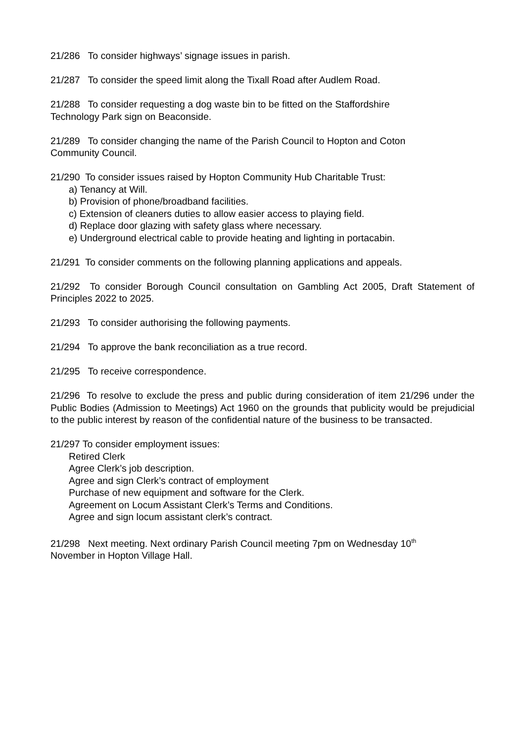21/286 To consider highways’ signage issues in parish.
21/287 To consider the speed limit along the Tixall Road after Audlem Road.
21/288 To consider requesting a dog waste bin to be fitted on the Staffordshire
Technology Park sign on Beaconside.
21/289 To consider changing the name of the Parish Council to Hopton and Coton
Community Council.
21/290 To consider issues raised by Hopton Community Hub Charitable Trust:
a) Tenancy at Will.
b) Provision of phone/broadband facilities.
c) Extension of cleaners duties to allow easier access to playing field.
d) Replace door glazing with safety glass where necessary.
e) Underground electrical cable to provide heating and lighting in portacabin.
21/291 To consider comments on the following planning applications and appeals.
21/292 To consider Borough Council consultation on Gambling Act 2005, Draft Statement of Principles 2022 to 2025.
21/293 To consider authorising the following payments.
21/294 To approve the bank reconciliation as a true record.
21/295 To receive correspondence.
21/296 To resolve to exclude the press and public during consideration of item 21/296 under the Public Bodies (Admission to Meetings) Act 1960 on the grounds that publicity would be prejudicial to the public interest by reason of the confidential nature of the business to be transacted.
21/297 To consider employment issues:
Retired Clerk
Agree Clerk’s job description.
Agree and sign Clerk’s contract of employment
Purchase of new equipment and software for the Clerk.
Agreement on Locum Assistant Clerk’s Terms and Conditions.
Agree and sign locum assistant clerk’s contract.
21/298 Next meeting. Next ordinary Parish Council meeting 7pm on Wednesday 10<sup>th</sup>
November in Hopton Village Hall.